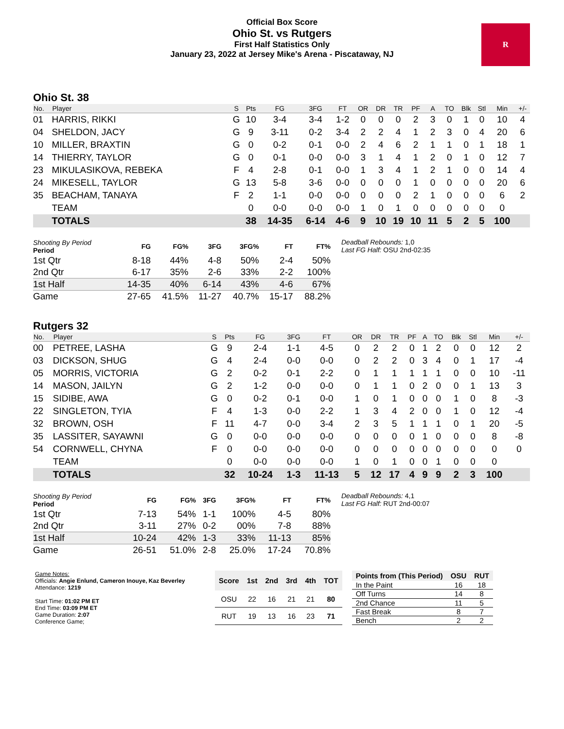Official Box Score
Ohio St. vs Rutgers
First Half Statistics Only
January 23, 2022 at Jersey Mike's Arena - Piscataway, NJ
R
Ohio St. 38
| No. | Player | S | Pts | FG | 3FG | FT | OR | DR | TR | PF | A | TO | Blk | Stl | Min | +/- |
| --- | --- | --- | --- | --- | --- | --- | --- | --- | --- | --- | --- | --- | --- | --- | --- | --- |
| 01 | HARRIS, RIKKI | G | 10 | 3-4 | 3-4 | 1-2 | 0 | 0 | 0 | 2 | 3 | 0 | 1 | 0 | 10 | 4 |
| 04 | SHELDON, JACY | G | 9 | 3-11 | 0-2 | 3-4 | 2 | 2 | 4 | 1 | 2 | 3 | 0 | 4 | 20 | 6 |
| 10 | MILLER, BRAXTIN | G | 0 | 0-2 | 0-1 | 0-0 | 2 | 4 | 6 | 2 | 1 | 1 | 0 | 1 | 18 | 1 |
| 14 | THIERRY, TAYLOR | G | 0 | 0-1 | 0-0 | 0-0 | 3 | 1 | 4 | 1 | 2 | 0 | 1 | 0 | 12 | 7 |
| 23 | MIKULASIKOVA, REBEKA | F | 4 | 2-8 | 0-1 | 0-0 | 1 | 3 | 4 | 1 | 2 | 1 | 0 | 0 | 14 | 4 |
| 24 | MIKESELL, TAYLOR | G | 13 | 5-8 | 3-6 | 0-0 | 0 | 0 | 0 | 1 | 0 | 0 | 0 | 0 | 20 | 6 |
| 35 | BEACHAM, TANAYA | F | 2 | 1-1 | 0-0 | 0-0 | 0 | 0 | 0 | 2 | 1 | 0 | 0 | 0 | 6 | 2 |
| | TEAM | | 0 | 0-0 | 0-0 | 0-0 | 1 | 0 | 1 | 0 | 0 | 0 | 0 | 0 | 0 | |
| | TOTALS | | 38 | 14-35 | 6-14 | 4-6 | 9 | 10 | 19 | 10 | 11 | 5 | 2 | 5 | 100 | |
| Shooting By Period Period | FG | FG% | 3FG | 3FG% | FT | FT% |
| --- | --- | --- | --- | --- | --- | --- |
| 1st Qtr | 8-18 | 44% | 4-8 | 50% | 2-4 | 50% |
| 2nd Qtr | 6-17 | 35% | 2-6 | 33% | 2-2 | 100% |
| 1st Half | 14-35 | 40% | 6-14 | 43% | 4-6 | 67% |
| Game | 27-65 | 41.5% | 11-27 | 40.7% | 15-17 | 88.2% |
Deadball Rebounds: 1,0
Last FG Half: OSU 2nd-02:35
Rutgers 32
| No. | Player | S | Pts | FG | 3FG | FT | OR | DR | TR | PF | A | TO | Blk | Stl | Min | +/- |
| --- | --- | --- | --- | --- | --- | --- | --- | --- | --- | --- | --- | --- | --- | --- | --- | --- |
| 00 | PETREE, LASHA | G | 9 | 2-4 | 1-1 | 4-5 | 0 | 2 | 2 | 0 | 1 | 2 | 0 | 0 | 12 | 2 |
| 03 | DICKSON, SHUG | G | 4 | 2-4 | 0-0 | 0-0 | 0 | 2 | 2 | 0 | 3 | 4 | 0 | 1 | 17 | -4 |
| 05 | MORRIS, VICTORIA | G | 2 | 0-2 | 0-1 | 2-2 | 0 | 1 | 1 | 1 | 1 | 1 | 0 | 0 | 10 | -11 |
| 14 | MASON, JAILYN | G | 2 | 1-2 | 0-0 | 0-0 | 0 | 1 | 1 | 0 | 2 | 0 | 0 | 1 | 13 | 3 |
| 15 | SIDIBE, AWA | G | 0 | 0-2 | 0-1 | 0-0 | 1 | 0 | 1 | 0 | 0 | 0 | 1 | 0 | 8 | -3 |
| 22 | SINGLETON, TYIA | F | 4 | 1-3 | 0-0 | 2-2 | 1 | 3 | 4 | 2 | 0 | 0 | 1 | 0 | 12 | -4 |
| 32 | BROWN, OSH | F | 11 | 4-7 | 0-0 | 3-4 | 2 | 3 | 5 | 1 | 1 | 1 | 0 | 1 | 20 | -5 |
| 35 | LASSITER, SAYAWNI | G | 0 | 0-0 | 0-0 | 0-0 | 0 | 0 | 0 | 0 | 1 | 0 | 0 | 0 | 8 | -8 |
| 54 | CORNWELL, CHYNA | F | 0 | 0-0 | 0-0 | 0-0 | 0 | 0 | 0 | 0 | 0 | 0 | 0 | 0 | 0 | 0 |
| | TEAM | | 0 | 0-0 | 0-0 | 0-0 | 1 | 0 | 1 | 0 | 0 | 1 | 0 | 0 | 0 | |
| | TOTALS | | 32 | 10-24 | 1-3 | 11-13 | 5 | 12 | 17 | 4 | 9 | 9 | 2 | 3 | 100 | |
| Shooting By Period Period | FG | FG% | 3FG | 3FG% | FT | FT% |
| --- | --- | --- | --- | --- | --- | --- |
| 1st Qtr | 7-13 | 54% | 1-1 | 100% | 4-5 | 80% |
| 2nd Qtr | 3-11 | 27% | 0-2 | 00% | 7-8 | 88% |
| 1st Half | 10-24 | 42% | 1-3 | 33% | 11-13 | 85% |
| Game | 26-51 | 51.0% | 2-8 | 25.0% | 17-24 | 70.8% |
Deadball Rebounds: 4,1
Last FG Half: RUT 2nd-00:07
Game Notes:
Officials: Angie Enlund, Cameron Inouye, Kaz Beverley
Attendance: 1219
Start Time: 01:02 PM ET
End Time: 03:09 PM ET
Game Duration: 2:07
Conference Game;
| Score | 1st | 2nd | 3rd | 4th | TOT |
| --- | --- | --- | --- | --- | --- |
| OSU | 22 | 16 | 21 | 21 | 80 |
| RUT | 19 | 13 | 16 | 23 | 71 |
| Points from (This Period) | OSU | RUT |
| --- | --- | --- |
| In the Paint | 16 | 18 |
| Off Turns | 14 | 8 |
| 2nd Chance | 11 | 5 |
| Fast Break | 8 | 7 |
| Bench | 2 | 2 |